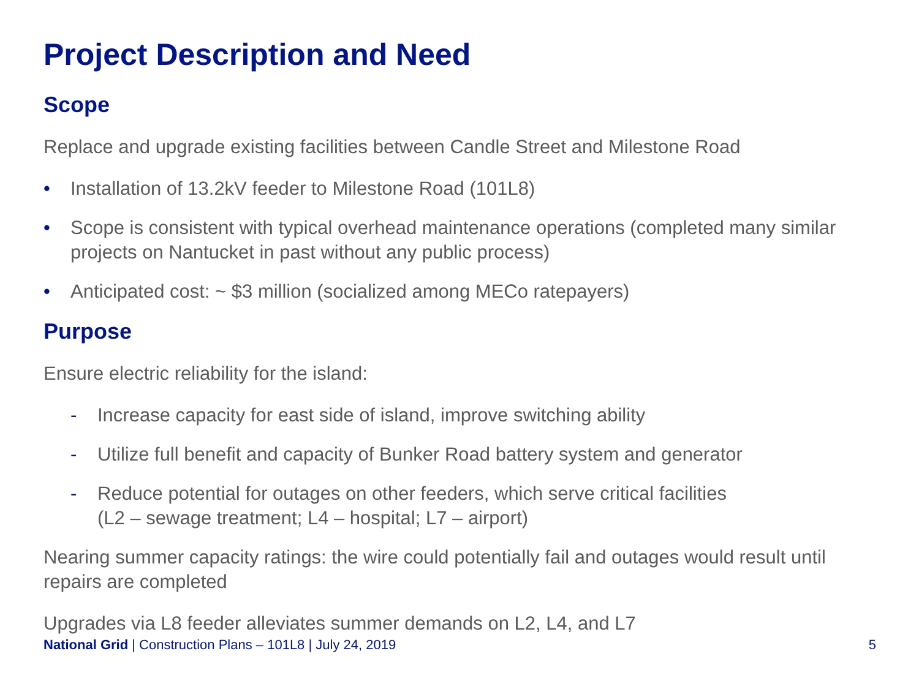Project Description and Need
Scope
Replace and upgrade existing facilities between Candle Street and Milestone Road
• Installation of 13.2kV feeder to Milestone Road (101L8)
• Scope is consistent with typical overhead maintenance operations (completed many similar projects on Nantucket in past without any public process)
• Anticipated cost: ~ $3 million (socialized among MECo ratepayers)
Purpose
Ensure electric reliability for the island:
- Increase capacity for east side of island, improve switching ability
- Utilize full benefit and capacity of Bunker Road battery system and generator
- Reduce potential for outages on other feeders, which serve critical facilities
(L2 – sewage treatment; L4 – hospital; L7 – airport)
Nearing summer capacity ratings: the wire could potentially fail and outages would result until repairs are completed
Upgrades via L8 feeder alleviates summer demands on L2, L4, and L7
National Grid | Construction Plans – 101L8 | July 24, 2019 5